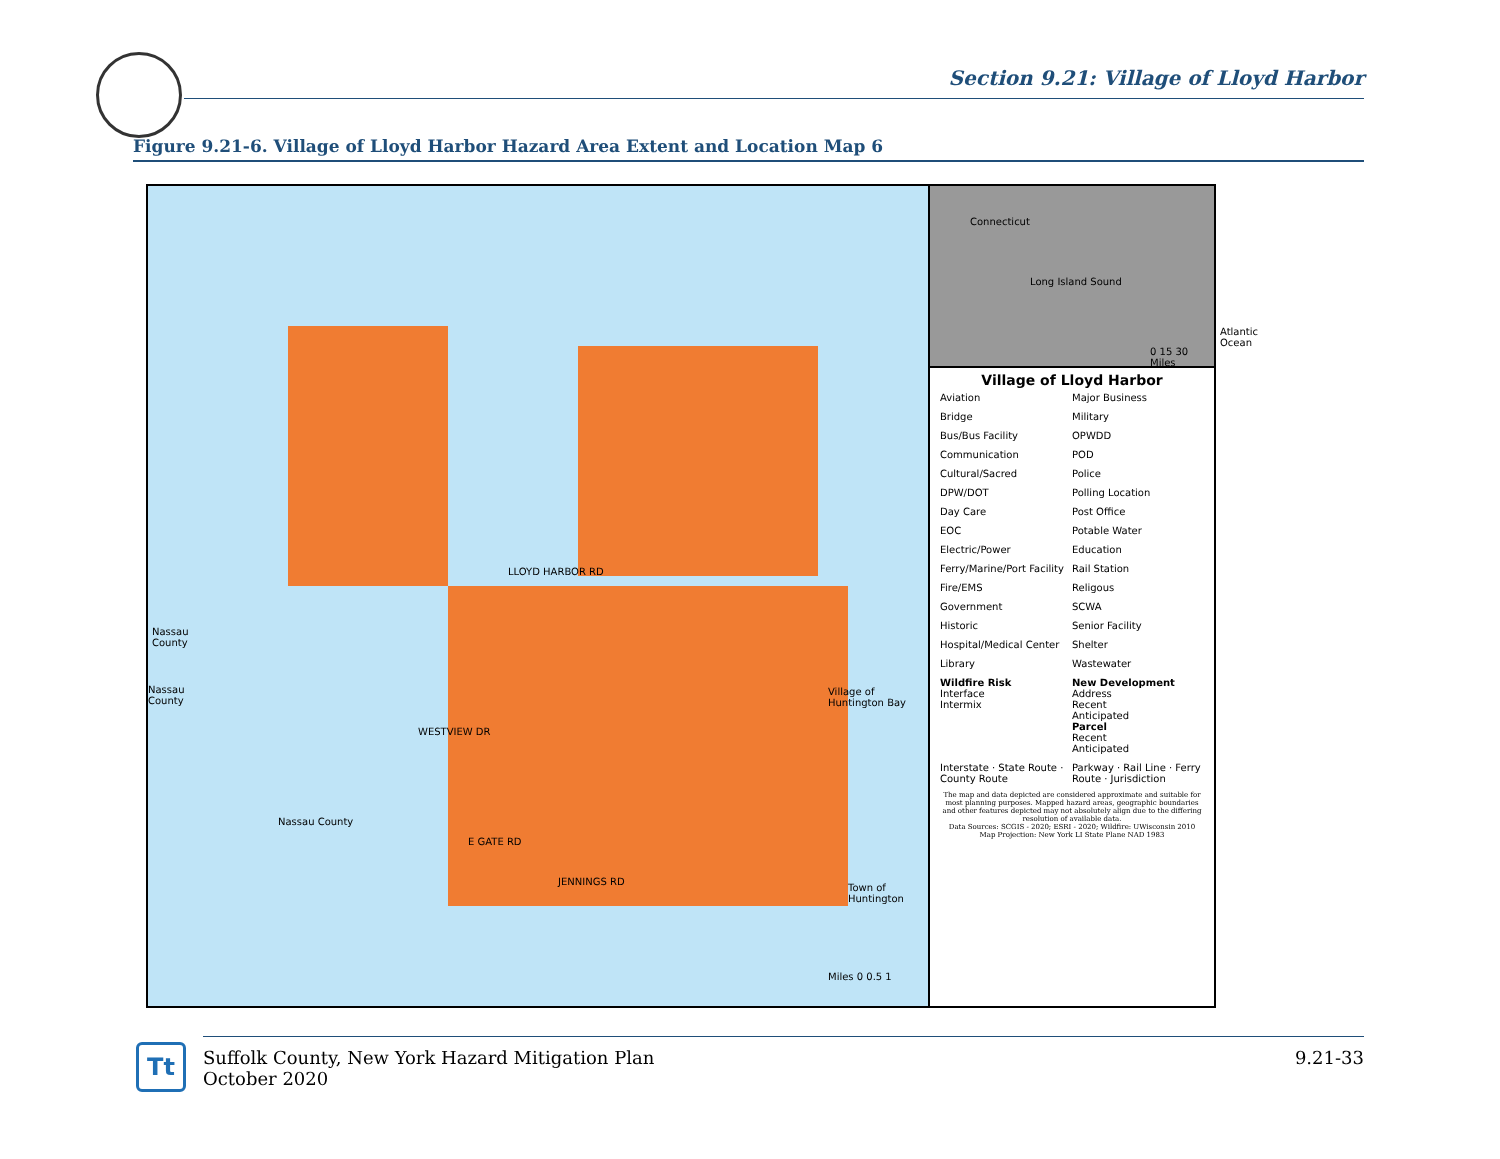Section 9.21: Village of Lloyd Harbor
Figure 9.21-6. Village of Lloyd Harbor Hazard Area Extent and Location Map 6
Nassau
County
Nassau
County
Nassau County
Village of Huntington Bay
Town of Huntington
WESTVIEW DR
E GATE RD
JENNINGS RD
LLOYD HARBOR RD
Miles 0 0.5 1
Connecticut
Long Island Sound
Atlantic Ocean
0 15 30 Miles
Village of Lloyd Harbor
Aviation
Major Business
Bridge
Military
Bus/Bus Facility
OPWDD
Communication
POD
Cultural/Sacred
Police
DPW/DOT
Polling Location
Day Care
Post Office
EOC
Potable Water
Electric/Power
Education
Ferry/Marine/Port Facility
Rail Station
Fire/EMS
Religous
Government
SCWA
Historic
Senior Facility
Hospital/Medical Center
Shelter
Library
Wastewater
Wildfire Risk
Interface
Intermix
New Development
Address
Recent
Anticipated
Parcel
Recent
Anticipated
Interstate · State Route · County Route
Parkway · Rail Line · Ferry Route · Jurisdiction
The map and data depicted are considered approximate and suitable for most planning purposes. Mapped hazard areas, geographic boundaries and other features depicted may not absolutely align due to the differing resolution of available data.
Data Sources: SCGIS - 2020; ESRI - 2020; Wildfire: UWisconsin 2010
Map Projection: New York LI State Plane NAD 1983
Tt
Suffolk County, New York Hazard Mitigation Plan
October 2020
9.21-33